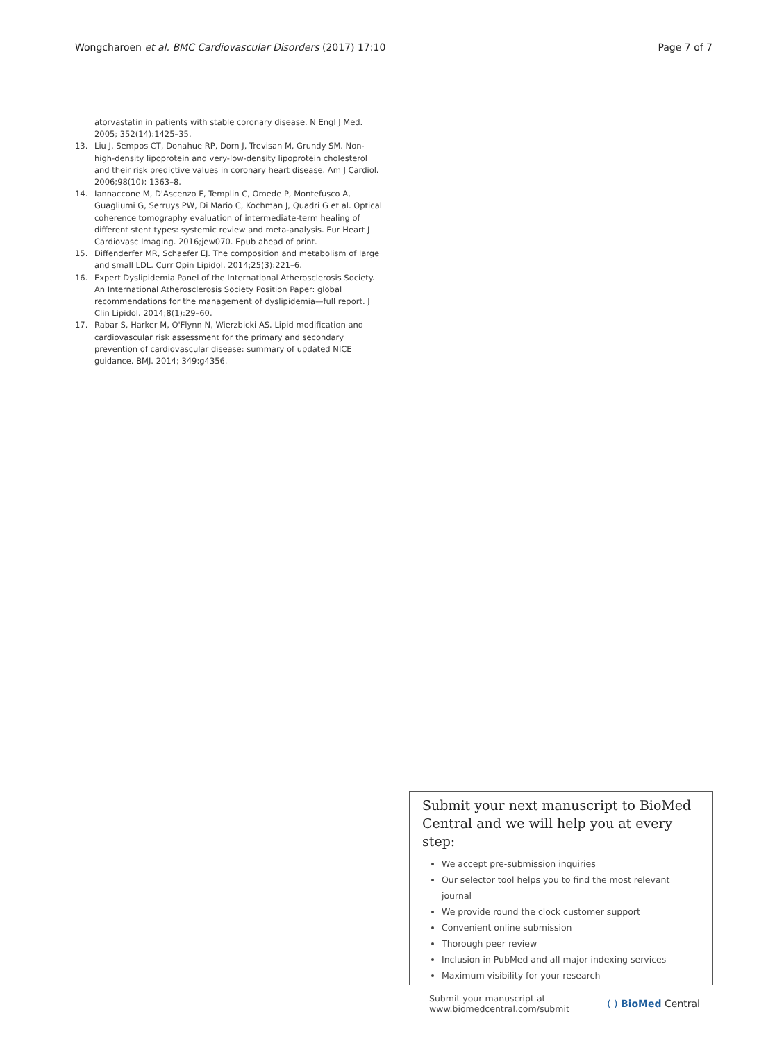Wongcharoen et al. BMC Cardiovascular Disorders (2017) 17:10 Page 7 of 7
atorvastatin in patients with stable coronary disease. N Engl J Med. 2005; 352(14):1425–35.
13. Liu J, Sempos CT, Donahue RP, Dorn J, Trevisan M, Grundy SM. Non-high-density lipoprotein and very-low-density lipoprotein cholesterol and their risk predictive values in coronary heart disease. Am J Cardiol. 2006;98(10): 1363–8.
14. Iannaccone M, D'Ascenzo F, Templin C, Omede P, Montefusco A, Guagliumi G, Serruys PW, Di Mario C, Kochman J, Quadri G et al. Optical coherence tomography evaluation of intermediate-term healing of different stent types: systemic review and meta-analysis. Eur Heart J Cardiovasc Imaging. 2016;jew070. Epub ahead of print.
15. Diffenderfer MR, Schaefer EJ. The composition and metabolism of large and small LDL. Curr Opin Lipidol. 2014;25(3):221–6.
16. Expert Dyslipidemia Panel of the International Atherosclerosis Society. An International Atherosclerosis Society Position Paper: global recommendations for the management of dyslipidemia—full report. J Clin Lipidol. 2014;8(1):29–60.
17. Rabar S, Harker M, O'Flynn N, Wierzbicki AS. Lipid modification and cardiovascular risk assessment for the primary and secondary prevention of cardiovascular disease: summary of updated NICE guidance. BMJ. 2014; 349:g4356.
Submit your next manuscript to BioMed Central and we will help you at every step:
We accept pre-submission inquiries
Our selector tool helps you to find the most relevant journal
We provide round the clock customer support
Convenient online submission
Thorough peer review
Inclusion in PubMed and all major indexing services
Maximum visibility for your research
Submit your manuscript at
www.biomedcentral.com/submit ( ) BioMed Central